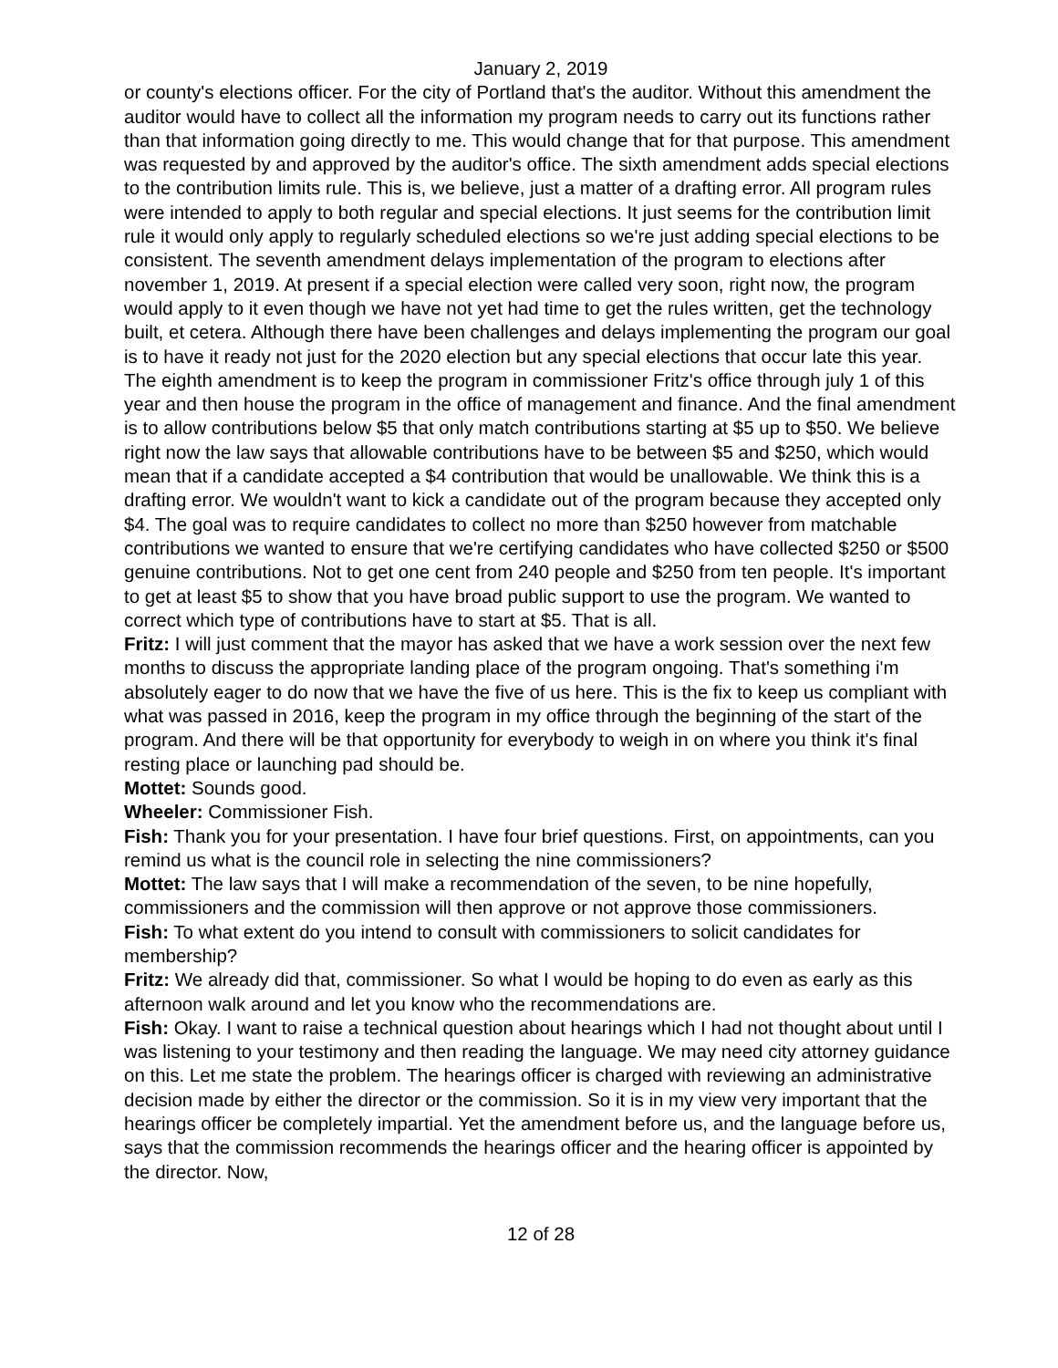January 2, 2019
or county's elections officer. For the city of Portland that's the auditor. Without this amendment the auditor would have to collect all the information my program needs to carry out its functions rather than that information going directly to me. This would change that for that purpose. This amendment was requested by and approved by the auditor's office. The sixth amendment adds special elections to the contribution limits rule. This is, we believe, just a matter of a drafting error. All program rules were intended to apply to both regular and special elections. It just seems for the contribution limit rule it would only apply to regularly scheduled elections so we're just adding special elections to be consistent. The seventh amendment delays implementation of the program to elections after november 1, 2019. At present if a special election were called very soon, right now, the program would apply to it even though we have not yet had time to get the rules written, get the technology built, et cetera. Although there have been challenges and delays implementing the program our goal is to have it ready not just for the 2020 election but any special elections that occur late this year. The eighth amendment is to keep the program in commissioner Fritz's office through july 1 of this year and then house the program in the office of management and finance. And the final amendment is to allow contributions below $5 that only match contributions starting at $5 up to $50. We believe right now the law says that allowable contributions have to be between $5 and $250, which would mean that if a candidate accepted a $4 contribution that would be unallowable. We think this is a drafting error. We wouldn't want to kick a candidate out of the program because they accepted only $4. The goal was to require candidates to collect no more than $250 however from matchable contributions we wanted to ensure that we're certifying candidates who have collected $250 or $500 genuine contributions. Not to get one cent from 240 people and $250 from ten people. It's important to get at least $5 to show that you have broad public support to use the program. We wanted to correct which type of contributions have to start at $5. That is all.
Fritz: I will just comment that the mayor has asked that we have a work session over the next few months to discuss the appropriate landing place of the program ongoing. That's something i'm absolutely eager to do now that we have the five of us here. This is the fix to keep us compliant with what was passed in 2016, keep the program in my office through the beginning of the start of the program. And there will be that opportunity for everybody to weigh in on where you think it's final resting place or launching pad should be.
Mottet: Sounds good.
Wheeler: Commissioner Fish.
Fish: Thank you for your presentation. I have four brief questions. First, on appointments, can you remind us what is the council role in selecting the nine commissioners?
Mottet: The law says that I will make a recommendation of the seven, to be nine hopefully, commissioners and the commission will then approve or not approve those commissioners.
Fish: To what extent do you intend to consult with commissioners to solicit candidates for membership?
Fritz: We already did that, commissioner. So what I would be hoping to do even as early as this afternoon walk around and let you know who the recommendations are.
Fish: Okay. I want to raise a technical question about hearings which I had not thought about until I was listening to your testimony and then reading the language. We may need city attorney guidance on this. Let me state the problem. The hearings officer is charged with reviewing an administrative decision made by either the director or the commission. So it is in my view very important that the hearings officer be completely impartial. Yet the amendment before us, and the language before us, says that the commission recommends the hearings officer and the hearing officer is appointed by the director. Now,
12 of 28